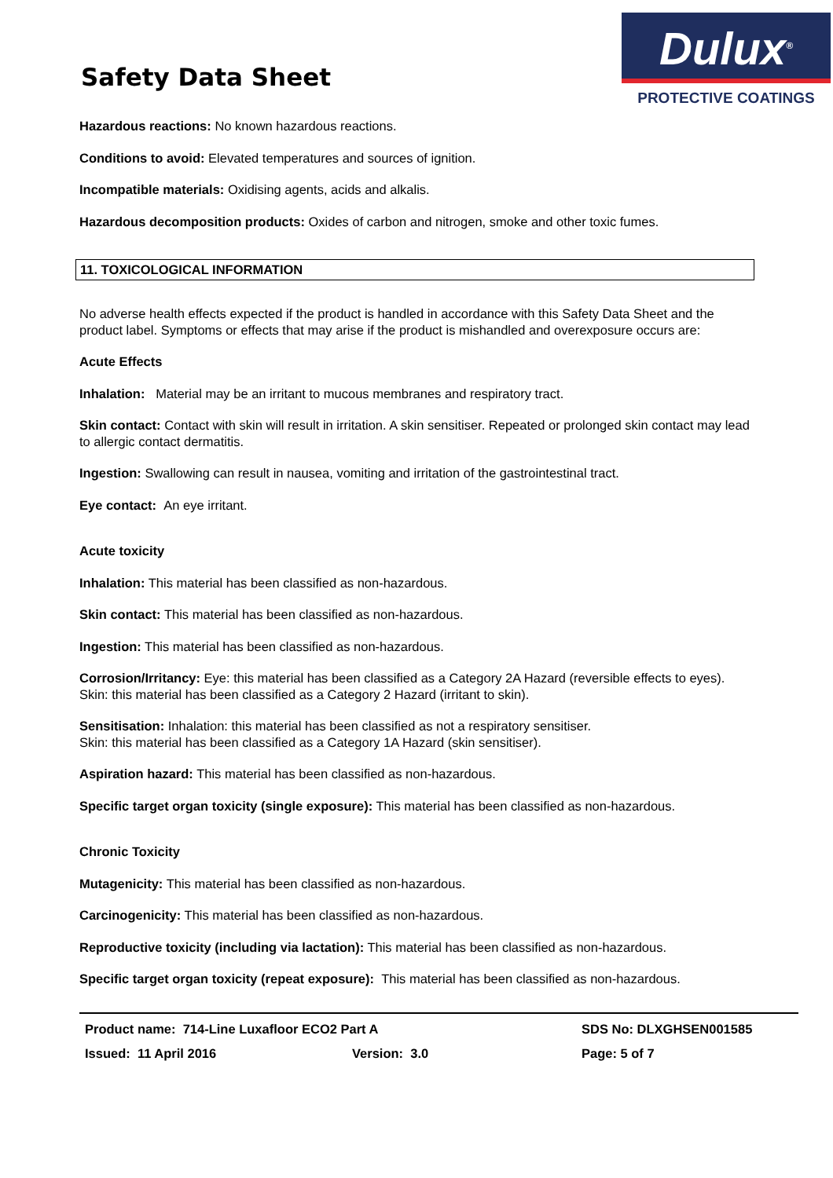Safety Data Sheet
Dulux<sup>®</sup>
PROTECTIVE COATINGS
Hazardous reactions: No known hazardous reactions.
Conditions to avoid: Elevated temperatures and sources of ignition.
Incompatible materials: Oxidising agents, acids and alkalis.
Hazardous decomposition products: Oxides of carbon and nitrogen, smoke and other toxic fumes.
11. TOXICOLOGICAL INFORMATION
No adverse health effects expected if the product is handled in accordance with this Safety Data Sheet and the product label. Symptoms or effects that may arise if the product is mishandled and overexposure occurs are:
Acute Effects
Inhalation: Material may be an irritant to mucous membranes and respiratory tract.
Skin contact: Contact with skin will result in irritation. A skin sensitiser. Repeated or prolonged skin contact may lead to allergic contact dermatitis.
Ingestion: Swallowing can result in nausea, vomiting and irritation of the gastrointestinal tract.
Eye contact: An eye irritant.
Acute toxicity
Inhalation: This material has been classified as non-hazardous.
Skin contact: This material has been classified as non-hazardous.
Ingestion: This material has been classified as non-hazardous.
Corrosion/Irritancy: Eye: this material has been classified as a Category 2A Hazard (reversible effects to eyes).
Skin: this material has been classified as a Category 2 Hazard (irritant to skin).
Sensitisation: Inhalation: this material has been classified as not a respiratory sensitiser.
Skin: this material has been classified as a Category 1A Hazard (skin sensitiser).
Aspiration hazard: This material has been classified as non-hazardous.
Specific target organ toxicity (single exposure): This material has been classified as non-hazardous.
Chronic Toxicity
Mutagenicity: This material has been classified as non-hazardous.
Carcinogenicity: This material has been classified as non-hazardous.
Reproductive toxicity (including via lactation): This material has been classified as non-hazardous.
Specific target organ toxicity (repeat exposure): This material has been classified as non-hazardous.
Product name: 714-Line Luxafloor ECO2 Part A SDS No: DLXGHSEN001585
Issued: 11 April 2016 Version: 3.0 Page: 5 of 7